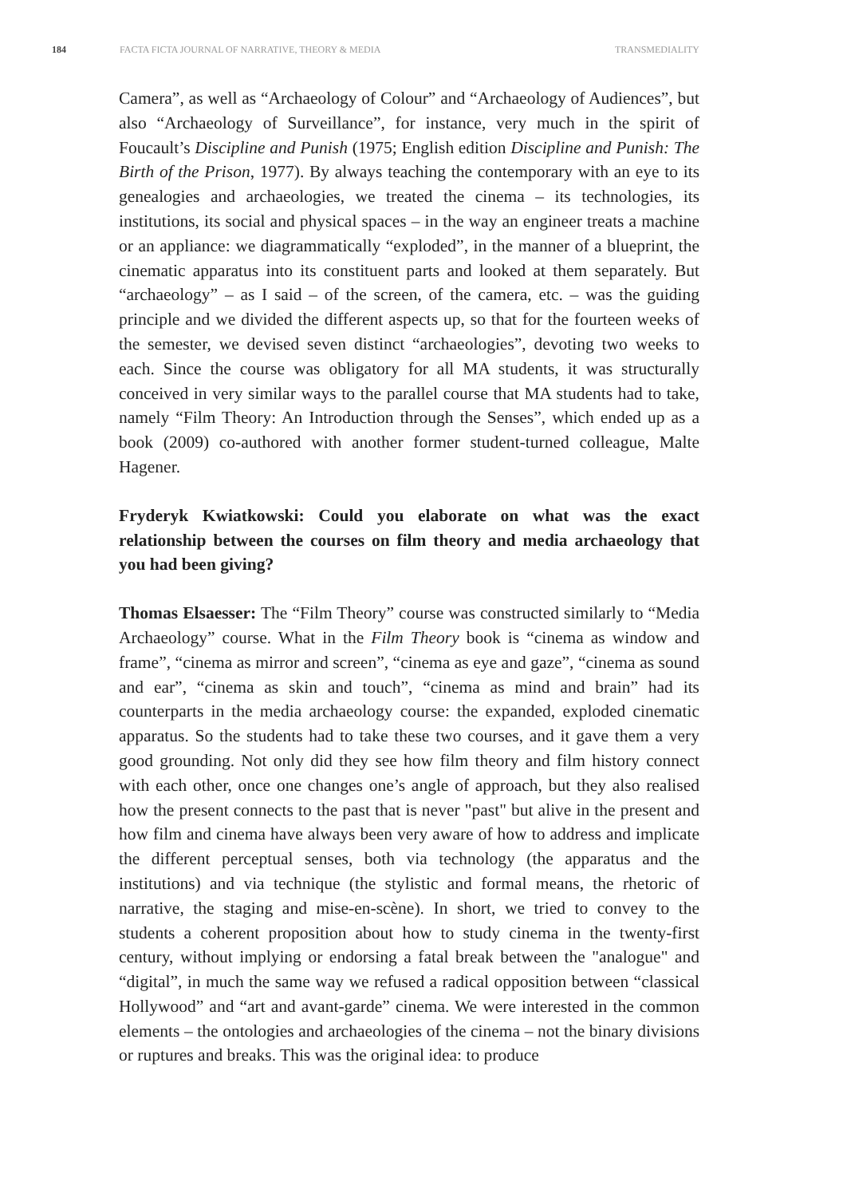184 FACTA FICTA JOURNAL OF NARRATIVE, THEORY & MEDIA TRANSMEDIALITY
Camera”, as well as “Archaeology of Colour” and “Archaeology of Audiences”, but also “Archaeology of Surveillance”, for instance, very much in the spirit of Foucault’s Discipline and Punish (1975; English edition Discipline and Punish: The Birth of the Prison, 1977). By always teaching the contemporary with an eye to its genealogies and archaeologies, we treated the cinema – its technologies, its institutions, its social and physical spaces – in the way an engineer treats a machine or an appliance: we diagrammatically “exploded”, in the manner of a blueprint, the cinematic apparatus into its constituent parts and looked at them separately. But “archaeology” – as I said – of the screen, of the camera, etc. – was the guiding principle and we divided the different aspects up, so that for the fourteen weeks of the semester, we devised seven distinct “archaeologies”, devoting two weeks to each. Since the course was obligatory for all MA students, it was structurally conceived in very similar ways to the parallel course that MA students had to take, namely “Film Theory: An Introduction through the Senses”, which ended up as a book (2009) co-authored with another former student-turned colleague, Malte Hagener.
Fryderyk Kwiatkowski: Could you elaborate on what was the exact relationship between the courses on film theory and media archaeology that you had been giving?
Thomas Elsaesser: The “Film Theory” course was constructed similarly to “Media Archaeology” course. What in the Film Theory book is “cinema as window and frame”, “cinema as mirror and screen”, “cinema as eye and gaze”, “cinema as sound and ear”, “cinema as skin and touch”, “cinema as mind and brain” had its counterparts in the media archaeology course: the expanded, exploded cinematic apparatus. So the students had to take these two courses, and it gave them a very good grounding. Not only did they see how film theory and film history connect with each other, once one changes one’s angle of approach, but they also realised how the present connects to the past that is never "past" but alive in the present and how film and cinema have always been very aware of how to address and implicate the different perceptual senses, both via technology (the apparatus and the institutions) and via technique (the stylistic and formal means, the rhetoric of narrative, the staging and mise-en-scène). In short, we tried to convey to the students a coherent proposition about how to study cinema in the twenty-first century, without implying or endorsing a fatal break between the "analogue" and “digital”, in much the same way we refused a radical opposition between “classical Hollywood” and “art and avant-garde” cinema. We were interested in the common elements – the ontologies and archaeologies of the cinema – not the binary divisions or ruptures and breaks. This was the original idea: to produce